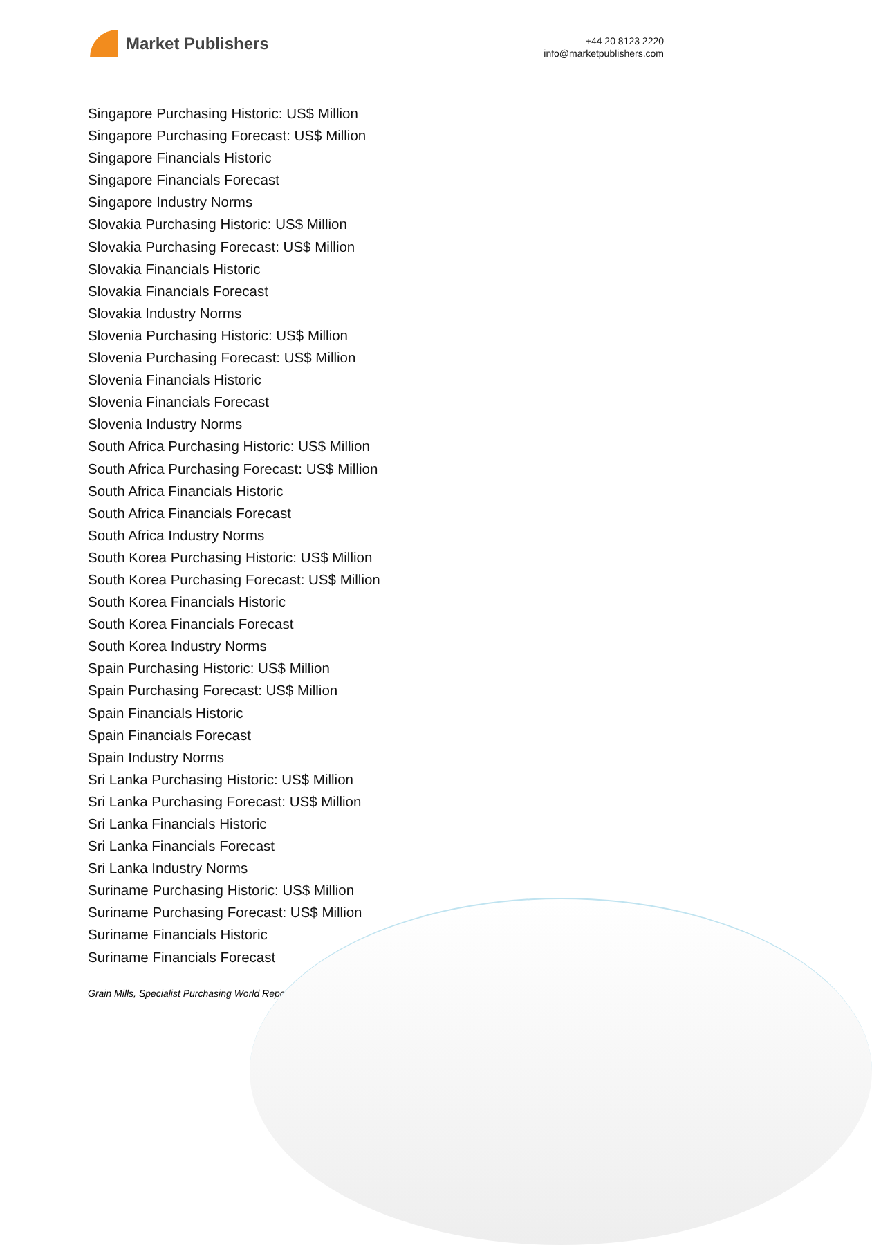Market Publishers
+44 20 8123 2220
info@marketpublishers.com
Singapore Purchasing Historic: US$ Million
Singapore Purchasing Forecast: US$ Million
Singapore Financials Historic
Singapore Financials Forecast
Singapore Industry Norms
Slovakia Purchasing Historic: US$ Million
Slovakia Purchasing Forecast: US$ Million
Slovakia Financials Historic
Slovakia Financials Forecast
Slovakia Industry Norms
Slovenia Purchasing Historic: US$ Million
Slovenia Purchasing Forecast: US$ Million
Slovenia Financials Historic
Slovenia Financials Forecast
Slovenia Industry Norms
South Africa Purchasing Historic: US$ Million
South Africa Purchasing Forecast: US$ Million
South Africa Financials Historic
South Africa Financials Forecast
South Africa Industry Norms
South Korea Purchasing Historic: US$ Million
South Korea Purchasing Forecast: US$ Million
South Korea Financials Historic
South Korea Financials Forecast
South Korea Industry Norms
Spain Purchasing Historic: US$ Million
Spain Purchasing Forecast: US$ Million
Spain Financials Historic
Spain Financials Forecast
Spain Industry Norms
Sri Lanka Purchasing Historic: US$ Million
Sri Lanka Purchasing Forecast: US$ Million
Sri Lanka Financials Historic
Sri Lanka Financials Forecast
Sri Lanka Industry Norms
Suriname Purchasing Historic: US$ Million
Suriname Purchasing Forecast: US$ Million
Suriname Financials Historic
Suriname Financials Forecast
Grain Mills, Specialist Purchasing World Report